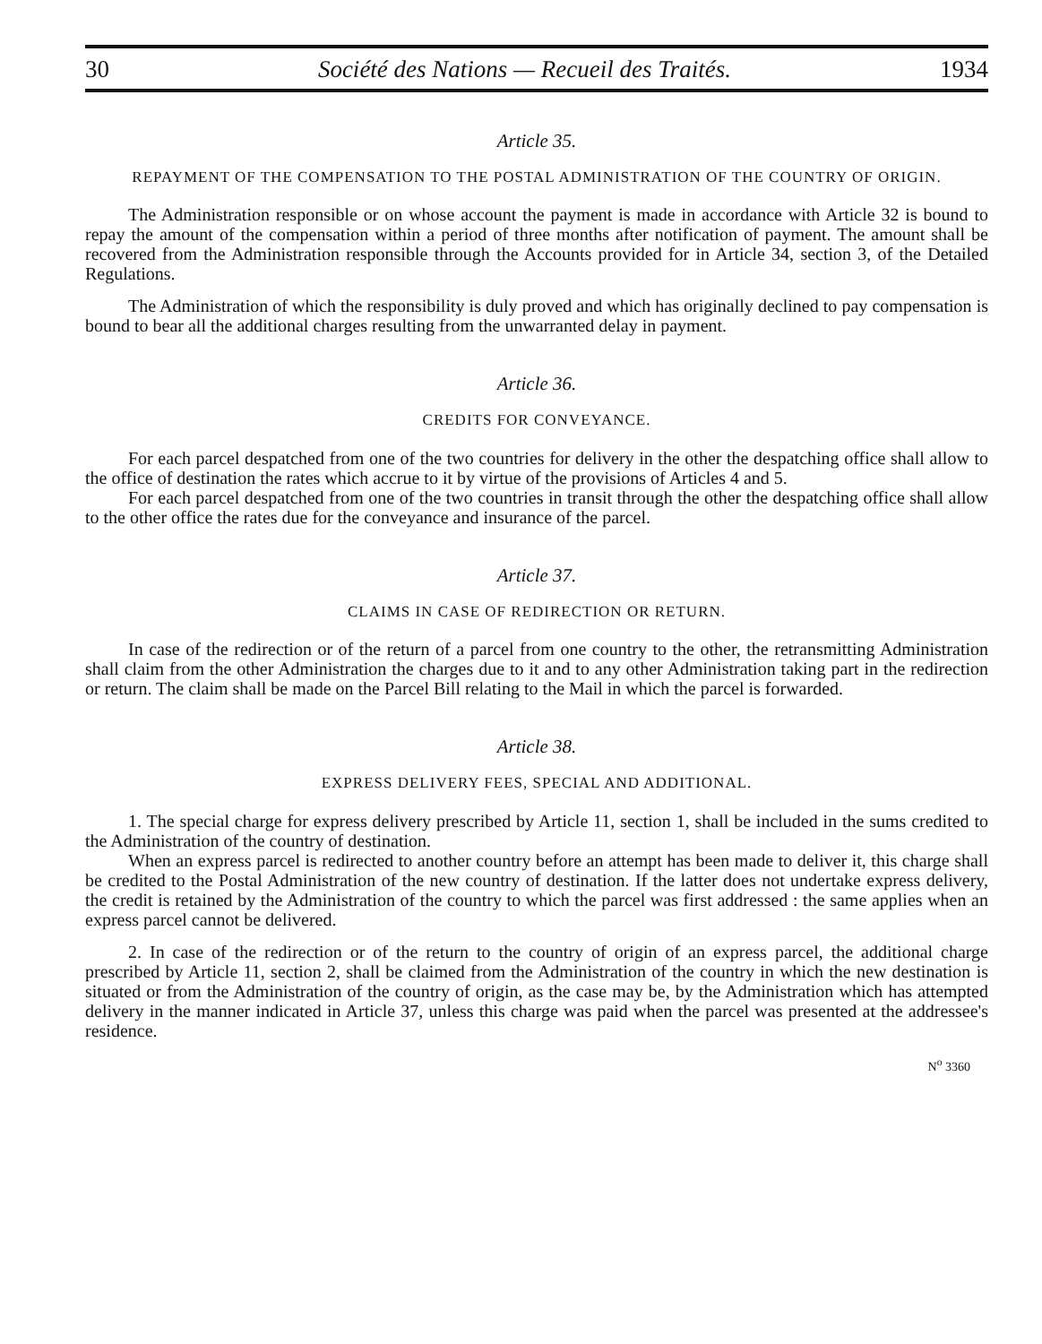30 Société des Nations — Recueil des Traités. 1934
Article 35.
REPAYMENT OF THE COMPENSATION TO THE POSTAL ADMINISTRATION OF THE COUNTRY OF ORIGIN.
The Administration responsible or on whose account the payment is made in accordance with Article 32 is bound to repay the amount of the compensation within a period of three months after notification of payment. The amount shall be recovered from the Administration responsible through the Accounts provided for in Article 34, section 3, of the Detailed Regulations.
The Administration of which the responsibility is duly proved and which has originally declined to pay compensation is bound to bear all the additional charges resulting from the unwarranted delay in payment.
Article 36.
CREDITS FOR CONVEYANCE.
For each parcel despatched from one of the two countries for delivery in the other the despatching office shall allow to the office of destination the rates which accrue to it by virtue of the provisions of Articles 4 and 5.
For each parcel despatched from one of the two countries in transit through the other the despatching office shall allow to the other office the rates due for the conveyance and insurance of the parcel.
Article 37.
CLAIMS IN CASE OF REDIRECTION OR RETURN.
In case of the redirection or of the return of a parcel from one country to the other, the retransmitting Administration shall claim from the other Administration the charges due to it and to any other Administration taking part in the redirection or return. The claim shall be made on the Parcel Bill relating to the Mail in which the parcel is forwarded.
Article 38.
EXPRESS DELIVERY FEES, SPECIAL AND ADDITIONAL.
1. The special charge for express delivery prescribed by Article 11, section 1, shall be included in the sums credited to the Administration of the country of destination.
When an express parcel is redirected to another country before an attempt has been made to deliver it, this charge shall be credited to the Postal Administration of the new country of destination. If the latter does not undertake express delivery, the credit is retained by the Administration of the country to which the parcel was first addressed : the same applies when an express parcel cannot be delivered.
2. In case of the redirection or of the return to the country of origin of an express parcel, the additional charge prescribed by Article 11, section 2, shall be claimed from the Administration of the country in which the new destination is situated or from the Administration of the country of origin, as the case may be, by the Administration which has attempted delivery in the manner indicated in Article 37, unless this charge was paid when the parcel was presented at the addressee's residence.
N<sup>o</sup> 3360